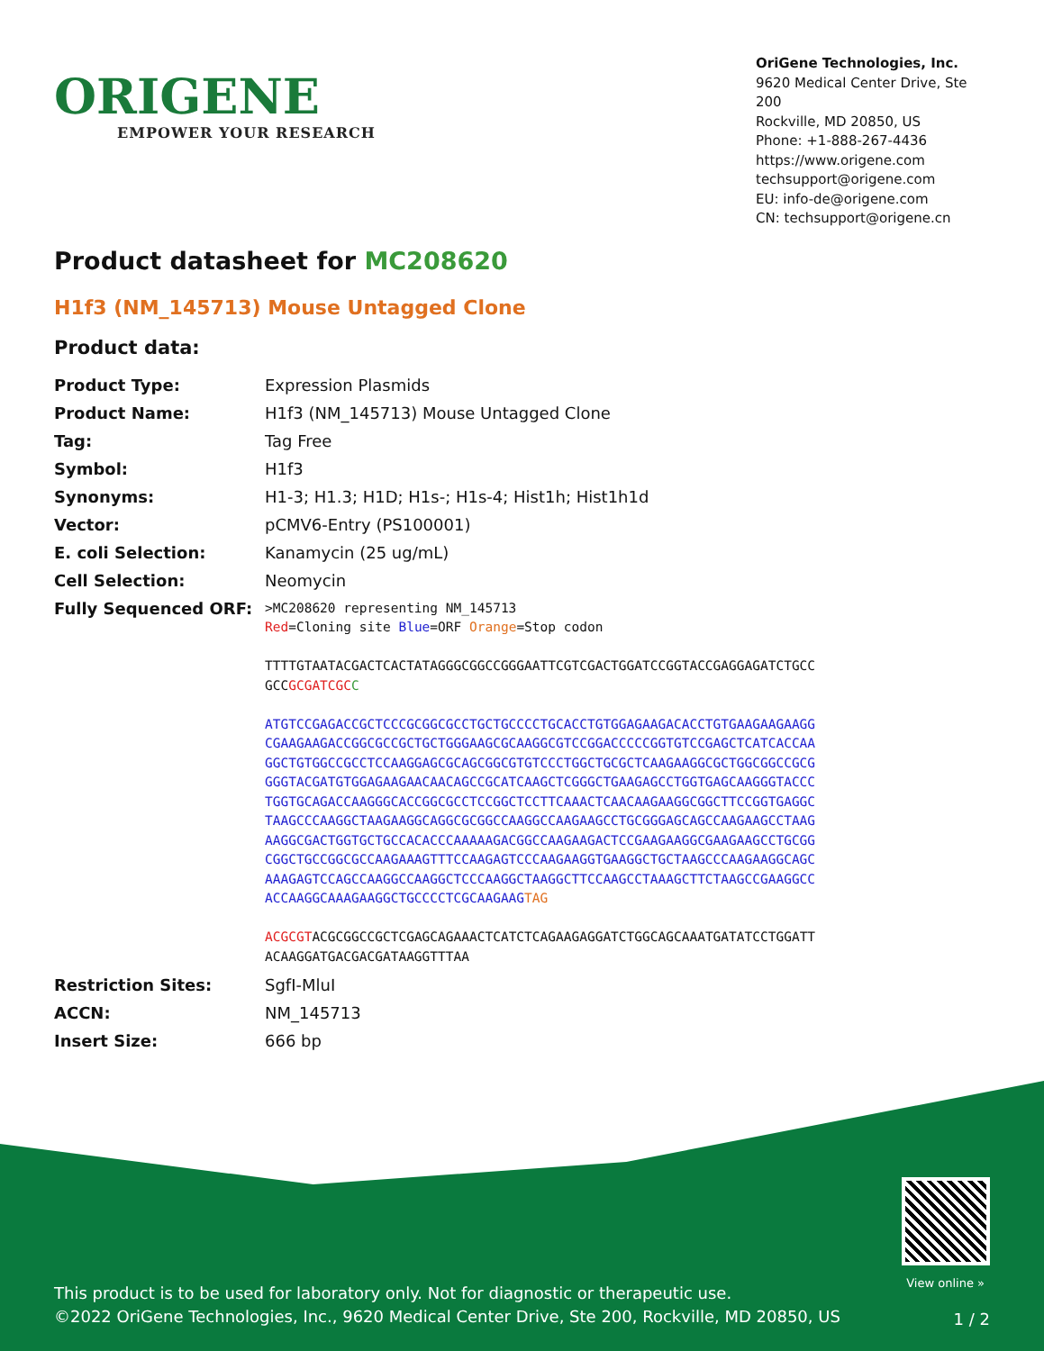ORIGENE
EMPOWER YOUR RESEARCH
OriGene Technologies, Inc.
9620 Medical Center Drive, Ste 200
Rockville, MD 20850, US
Phone: +1-888-267-4436
https://www.origene.com
techsupport@origene.com
EU: info-de@origene.com
CN: techsupport@origene.cn
Product datasheet for MC208620
H1f3 (NM_145713) Mouse Untagged Clone
Product data:
| Product Type: | Expression Plasmids |
| Product Name: | H1f3 (NM_145713) Mouse Untagged Clone |
| Tag: | Tag Free |
| Symbol: | H1f3 |
| Synonyms: | H1-3; H1.3; H1D; H1s-; H1s-4; Hist1h; Hist1h1d |
| Vector: | pCMV6-Entry (PS100001) |
| E. coli Selection: | Kanamycin (25 ug/mL) |
| Cell Selection: | Neomycin |
| Fully Sequenced ORF: | >MC208620 representing NM_145713 Red =Cloning site Blue =ORF Orange =Stop codon TTTTGTAATACGACTCACTATAGGGCGGCCGGGAATTCGTCGACTGGATCCGGTACCGAGGAGATCTGCC GCC GCGATCGC C ATGTCCGAGACCGCTCCCGCGGCGCCTGCTGCCCCTGCACCTGTGGAGAAGACACCTGTGAAGAAGAAGG CGAAGAAGACCGGCGCCGCTGCTGGGAAGCGCAAGGCGTCCGGACCCCCGGTGTCCGAGCTCATCACCAA GGCTGTGGCCGCCTCCAAGGAGCGCAGCGGCGTGTCCCTGGCTGCGCTCAAGAAGGCGCTGGCGGCCGCG GGGTACGATGTGGAGAAGAACAACAGCCGCATCAAGCTCGGGCTGAAGAGCCTGGTGAGCAAGGGTACCC TGGTGCAGACCAAGGGCACCGGCGCCTCCGGCTCCTTCAAACTCAACAAGAAGGCGGCTTCCGGTGAGGC TAAGCCCAAGGCTAAGAAGGCAGGCGCGGCCAAGGCCAAGAAGCCTGCGGGAGCAGCCAAGAAGCCTAAG AAGGCGACTGGTGCTGCCACACCCAAAAAGACGGCCAAGAAGACTCCGAAGAAGGCGAAGAAGCCTGCGG CGGCTGCCGGCGCCAAGAAAGTTTCCAAGAGTCCCAAGAAGGTGAAGGCTGCTAAGCCCAAGAAGGCAGC AAAGAGTCCAGCCAAGGCCAAGGCTCCCAAGGCTAAGGCTTCCAAGCCTAAAGCTTCTAAGCCGAAGGCC ACCAAGGCAAAGAAGGCTGCCCCTCGCAAGAAG TAG ACGCGT ACGCGGCCGCTCGAGCAGAAACTCATCTCAGAAGAGGATCTGGCAGCAAATGATATCCTGGATT ACAAGGATGACGACGATAAGGTTTAA |
| Restriction Sites: | SgfI-MluI |
| ACCN: | NM_145713 |
| Insert Size: | 666 bp |
View online »
This product is to be used for laboratory only. Not for diagnostic or therapeutic use.
©2022 OriGene Technologies, Inc., 9620 Medical Center Drive, Ste 200, Rockville, MD 20850, US
1 / 2